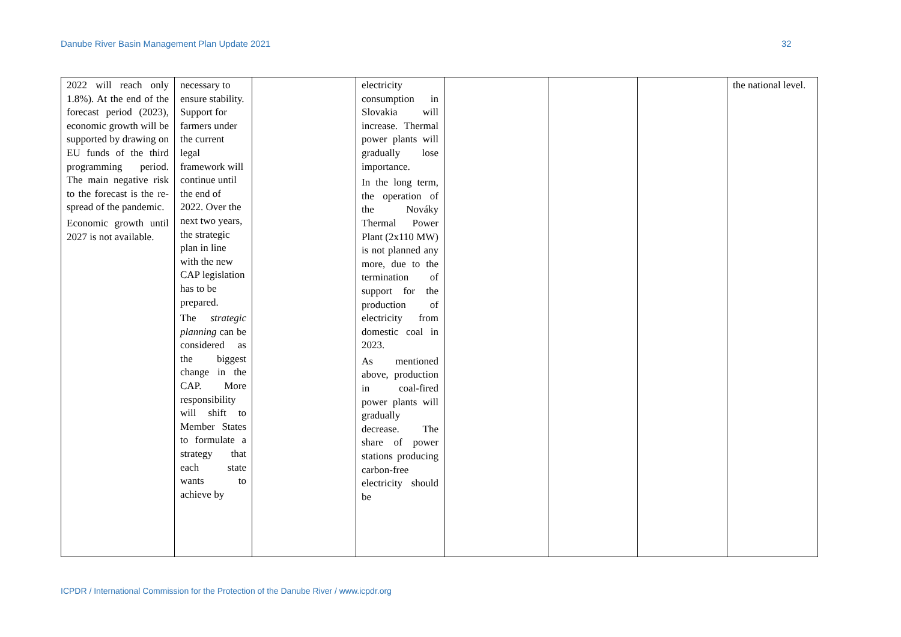Danube River Basin Management Plan Update 2021 32
| 2022 will reach only 1.8%). At the end of the forecast period (2023), economic growth will be supported by drawing on EU funds of the third programming period. The main negative risk to the forecast is the re-spread of the pandemic. Economic growth until 2027 is not available. | necessary to ensure stability. Support for farmers under the current legal framework will continue until the end of 2022. Over the next two years, the strategic plan in line with the new CAP legislation has to be prepared. The strategic planning can be considered as the biggest change in the CAP. More responsibility will shift to Member States to formulate a strategy that each state wants to achieve by | | electricity consumption in Slovakia will increase. Thermal power plants will gradually lose importance. In the long term, the operation of the Nováky Thermal Power Plant (2x110 MW) is not planned any more, due to the termination of support for the production of electricity from domestic coal in 2023. As mentioned above, production in coal-fired power plants will gradually decrease. The share of power stations producing carbon-free electricity should be | | | | the national level. |
ICPDR / International Commission for the Protection of the Danube River / www.icpdr.org